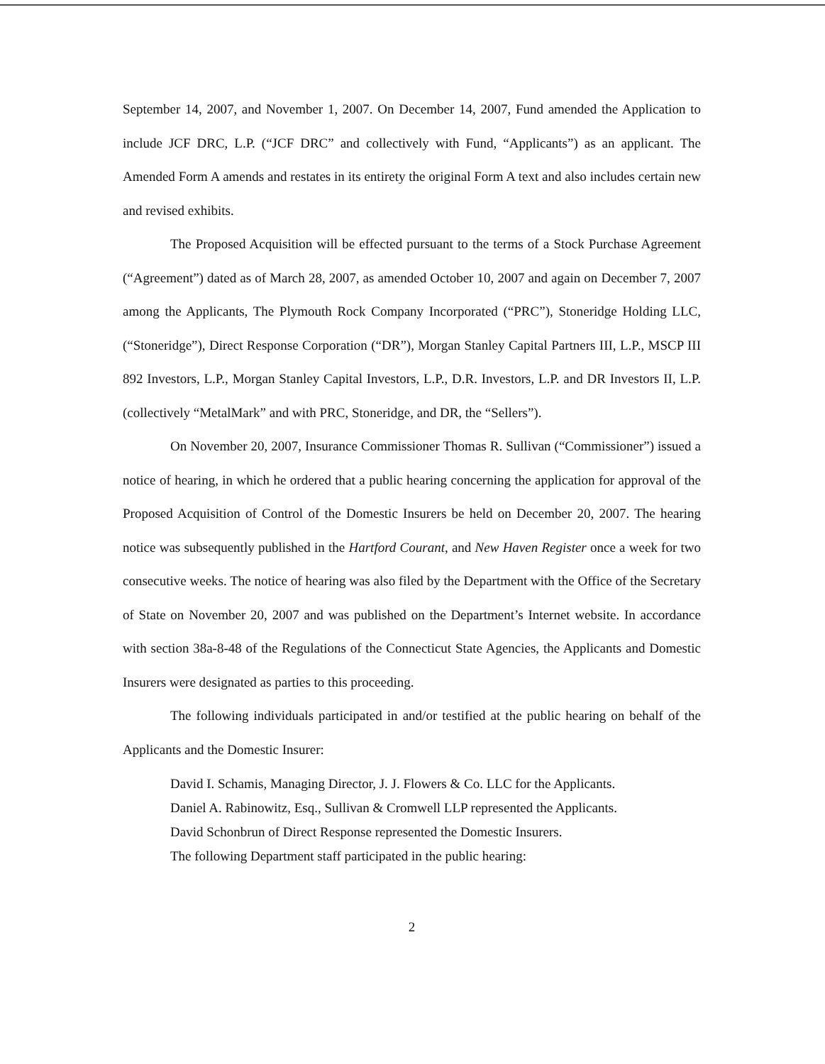September 14, 2007, and November 1, 2007. On December 14, 2007, Fund amended the Application to include JCF DRC, L.P. (“JCF DRC” and collectively with Fund, “Applicants”) as an applicant. The Amended Form A amends and restates in its entirety the original Form A text and also includes certain new and revised exhibits.
The Proposed Acquisition will be effected pursuant to the terms of a Stock Purchase Agreement (“Agreement”) dated as of March 28, 2007, as amended October 10, 2007 and again on December 7, 2007 among the Applicants, The Plymouth Rock Company Incorporated (“PRC”), Stoneridge Holding LLC, (“Stoneridge”), Direct Response Corporation (“DR”), Morgan Stanley Capital Partners III, L.P., MSCP III 892 Investors, L.P., Morgan Stanley Capital Investors, L.P., D.R. Investors, L.P. and DR Investors II, L.P. (collectively “MetalMark” and with PRC, Stoneridge, and DR, the “Sellers”).
On November 20, 2007, Insurance Commissioner Thomas R. Sullivan (“Commissioner”) issued a notice of hearing, in which he ordered that a public hearing concerning the application for approval of the Proposed Acquisition of Control of the Domestic Insurers be held on December 20, 2007. The hearing notice was subsequently published in the Hartford Courant, and New Haven Register once a week for two consecutive weeks. The notice of hearing was also filed by the Department with the Office of the Secretary of State on November 20, 2007 and was published on the Department’s Internet website. In accordance with section 38a-8-48 of the Regulations of the Connecticut State Agencies, the Applicants and Domestic Insurers were designated as parties to this proceeding.
The following individuals participated in and/or testified at the public hearing on behalf of the Applicants and the Domestic Insurer:
David I. Schamis, Managing Director, J. J. Flowers & Co. LLC for the Applicants.
Daniel A. Rabinowitz, Esq., Sullivan & Cromwell LLP represented the Applicants.
David Schonbrun of Direct Response represented the Domestic Insurers.
The following Department staff participated in the public hearing:
2